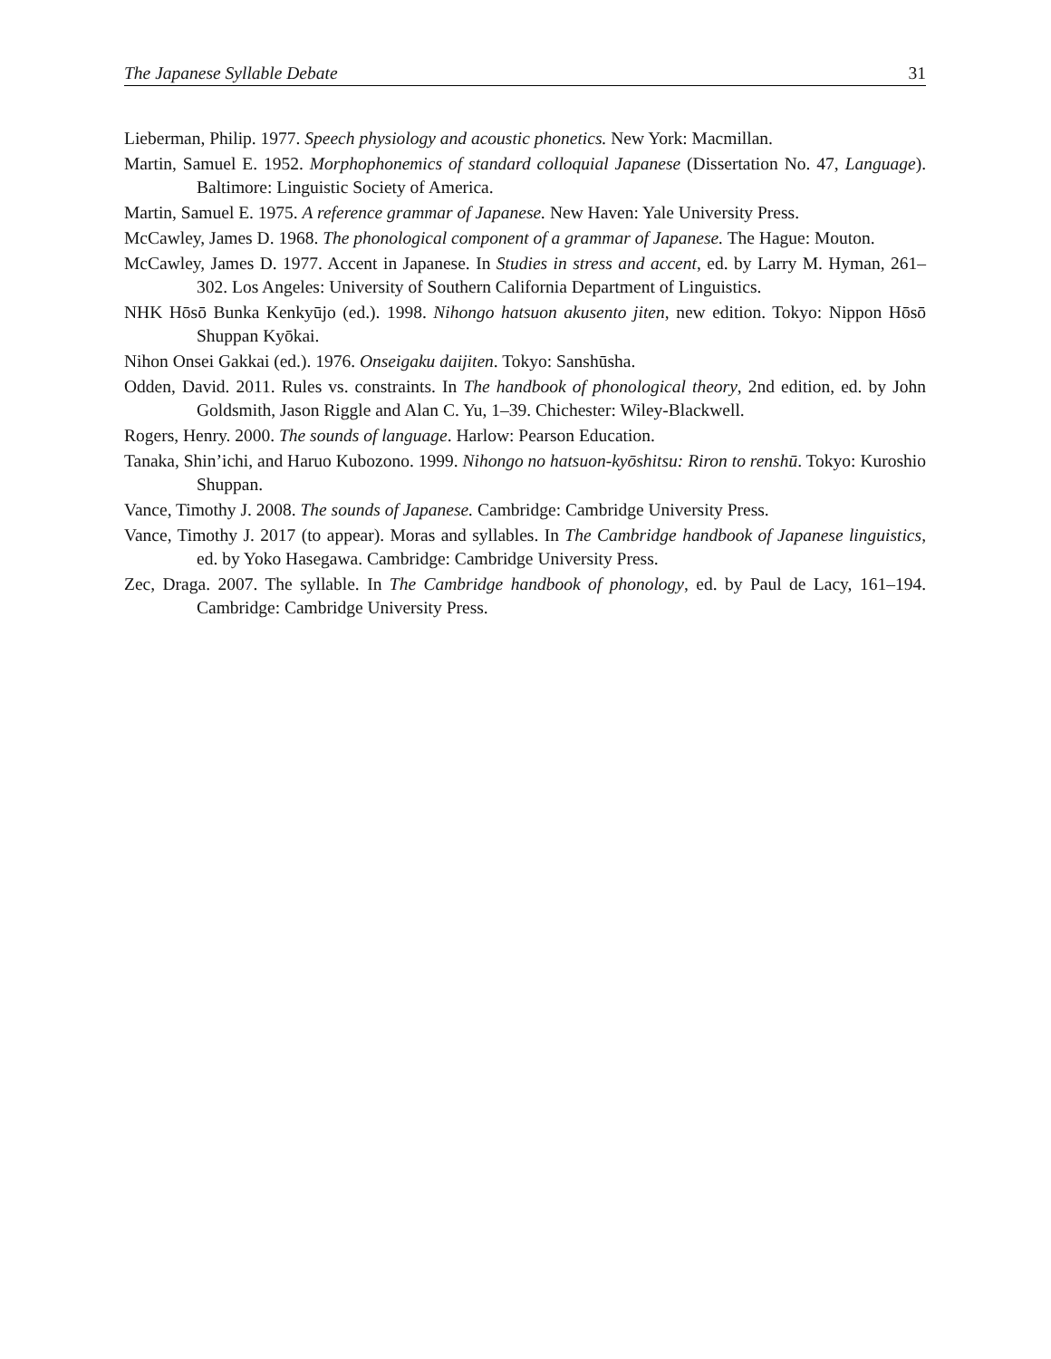The Japanese Syllable Debate 31
Lieberman, Philip. 1977. Speech physiology and acoustic phonetics. New York: Macmillan.
Martin, Samuel E. 1952. Morphophonemics of standard colloquial Japanese (Dissertation No. 47, Language). Baltimore: Linguistic Society of America.
Martin, Samuel E. 1975. A reference grammar of Japanese. New Haven: Yale University Press.
McCawley, James D. 1968. The phonological component of a grammar of Japanese. The Hague: Mouton.
McCawley, James D. 1977. Accent in Japanese. In Studies in stress and accent, ed. by Larry M. Hyman, 261–302. Los Angeles: University of Southern California Department of Linguistics.
NHK Hōsō Bunka Kenkyūjo (ed.). 1998. Nihongo hatsuon akusento jiten, new edition. Tokyo: Nippon Hōsō Shuppan Kyōkai.
Nihon Onsei Gakkai (ed.). 1976. Onseigaku daijiten. Tokyo: Sanshūsha.
Odden, David. 2011. Rules vs. constraints. In The handbook of phonological theory, 2nd edition, ed. by John Goldsmith, Jason Riggle and Alan C. Yu, 1–39. Chichester: Wiley-Blackwell.
Rogers, Henry. 2000. The sounds of language. Harlow: Pearson Education.
Tanaka, Shin’ichi, and Haruo Kubozono. 1999. Nihongo no hatsuon-kyōshitsu: Riron to renshū. Tokyo: Kuroshio Shuppan.
Vance, Timothy J. 2008. The sounds of Japanese. Cambridge: Cambridge University Press.
Vance, Timothy J. 2017 (to appear). Moras and syllables. In The Cambridge handbook of Japanese linguistics, ed. by Yoko Hasegawa. Cambridge: Cambridge University Press.
Zec, Draga. 2007. The syllable. In The Cambridge handbook of phonology, ed. by Paul de Lacy, 161–194. Cambridge: Cambridge University Press.